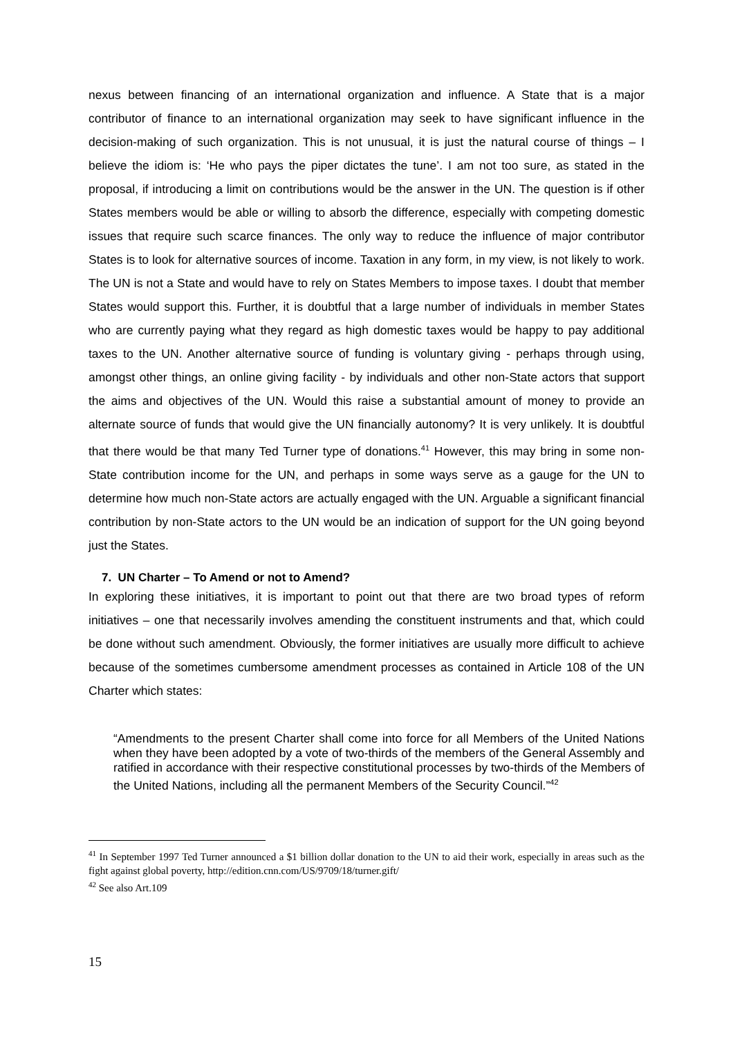nexus between financing of an international organization and influence. A State that is a major contributor of finance to an international organization may seek to have significant influence in the decision-making of such organization. This is not unusual, it is just the natural course of things – I believe the idiom is: ‘He who pays the piper dictates the tune’. I am not too sure, as stated in the proposal, if introducing a limit on contributions would be the answer in the UN. The question is if other States members would be able or willing to absorb the difference, especially with competing domestic issues that require such scarce finances. The only way to reduce the influence of major contributor States is to look for alternative sources of income. Taxation in any form, in my view, is not likely to work. The UN is not a State and would have to rely on States Members to impose taxes. I doubt that member States would support this. Further, it is doubtful that a large number of individuals in member States who are currently paying what they regard as high domestic taxes would be happy to pay additional taxes to the UN. Another alternative source of funding is voluntary giving - perhaps through using, amongst other things, an online giving facility - by individuals and other non-State actors that support the aims and objectives of the UN. Would this raise a substantial amount of money to provide an alternate source of funds that would give the UN financially autonomy? It is very unlikely. It is doubtful that there would be that many Ted Turner type of donations.<sup>41</sup> However, this may bring in some non-State contribution income for the UN, and perhaps in some ways serve as a gauge for the UN to determine how much non-State actors are actually engaged with the UN. Arguable a significant financial contribution by non-State actors to the UN would be an indication of support for the UN going beyond just the States.
7. UN Charter – To Amend or not to Amend?
In exploring these initiatives, it is important to point out that there are two broad types of reform initiatives – one that necessarily involves amending the constituent instruments and that, which could be done without such amendment. Obviously, the former initiatives are usually more difficult to achieve because of the sometimes cumbersome amendment processes as contained in Article 108 of the UN Charter which states:
“Amendments to the present Charter shall come into force for all Members of the United Nations when they have been adopted by a vote of two-thirds of the members of the General Assembly and ratified in accordance with their respective constitutional processes by two-thirds of the Members of the United Nations, including all the permanent Members of the Security Council.”<sup>42</sup>
<sup>41</sup> In September 1997 Ted Turner announced a $1 billion dollar donation to the UN to aid their work, especially in areas such as the fight against global poverty, http://edition.cnn.com/US/9709/18/turner.gift/
<sup>42</sup> See also Art.109
15